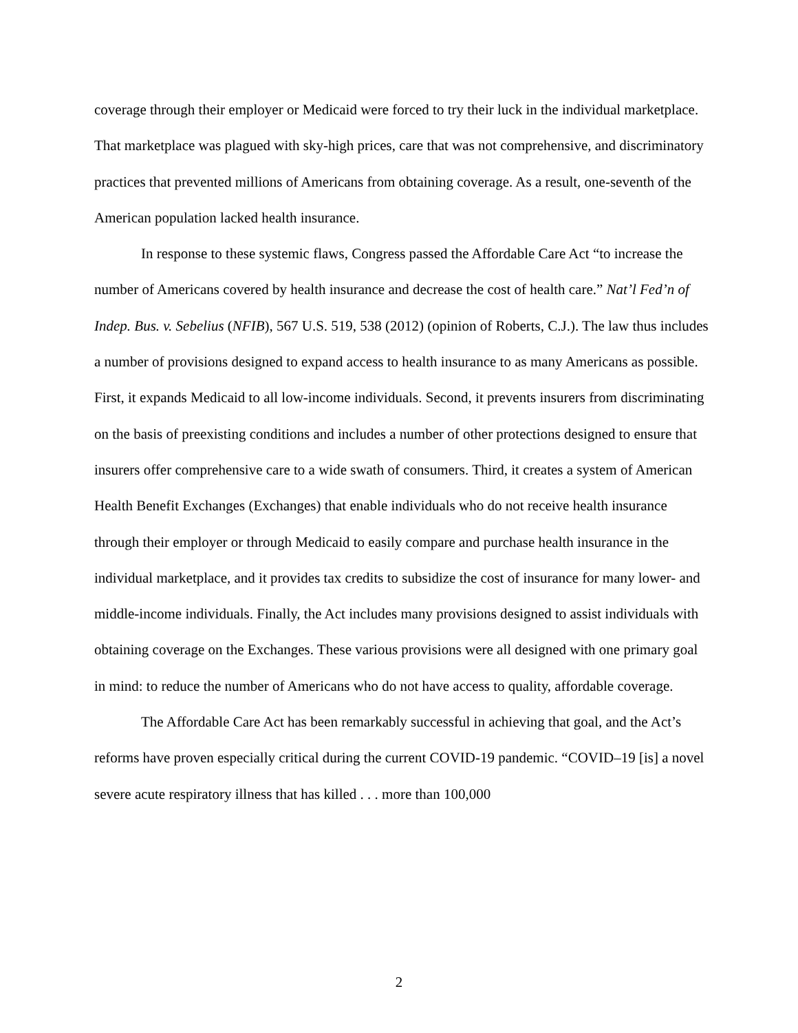coverage through their employer or Medicaid were forced to try their luck in the individual marketplace. That marketplace was plagued with sky-high prices, care that was not comprehensive, and discriminatory practices that prevented millions of Americans from obtaining coverage. As a result, one-seventh of the American population lacked health insurance.
In response to these systemic flaws, Congress passed the Affordable Care Act “to increase the number of Americans covered by health insurance and decrease the cost of health care.” Nat’l Fed’n of Indep. Bus. v. Sebelius (NFIB), 567 U.S. 519, 538 (2012) (opinion of Roberts, C.J.). The law thus includes a number of provisions designed to expand access to health insurance to as many Americans as possible. First, it expands Medicaid to all low-income individuals. Second, it prevents insurers from discriminating on the basis of preexisting conditions and includes a number of other protections designed to ensure that insurers offer comprehensive care to a wide swath of consumers. Third, it creates a system of American Health Benefit Exchanges (Exchanges) that enable individuals who do not receive health insurance through their employer or through Medicaid to easily compare and purchase health insurance in the individual marketplace, and it provides tax credits to subsidize the cost of insurance for many lower- and middle-income individuals. Finally, the Act includes many provisions designed to assist individuals with obtaining coverage on the Exchanges. These various provisions were all designed with one primary goal in mind: to reduce the number of Americans who do not have access to quality, affordable coverage.
The Affordable Care Act has been remarkably successful in achieving that goal, and the Act’s reforms have proven especially critical during the current COVID-19 pandemic. “COVID–19 [is] a novel severe acute respiratory illness that has killed . . . more than 100,000
2